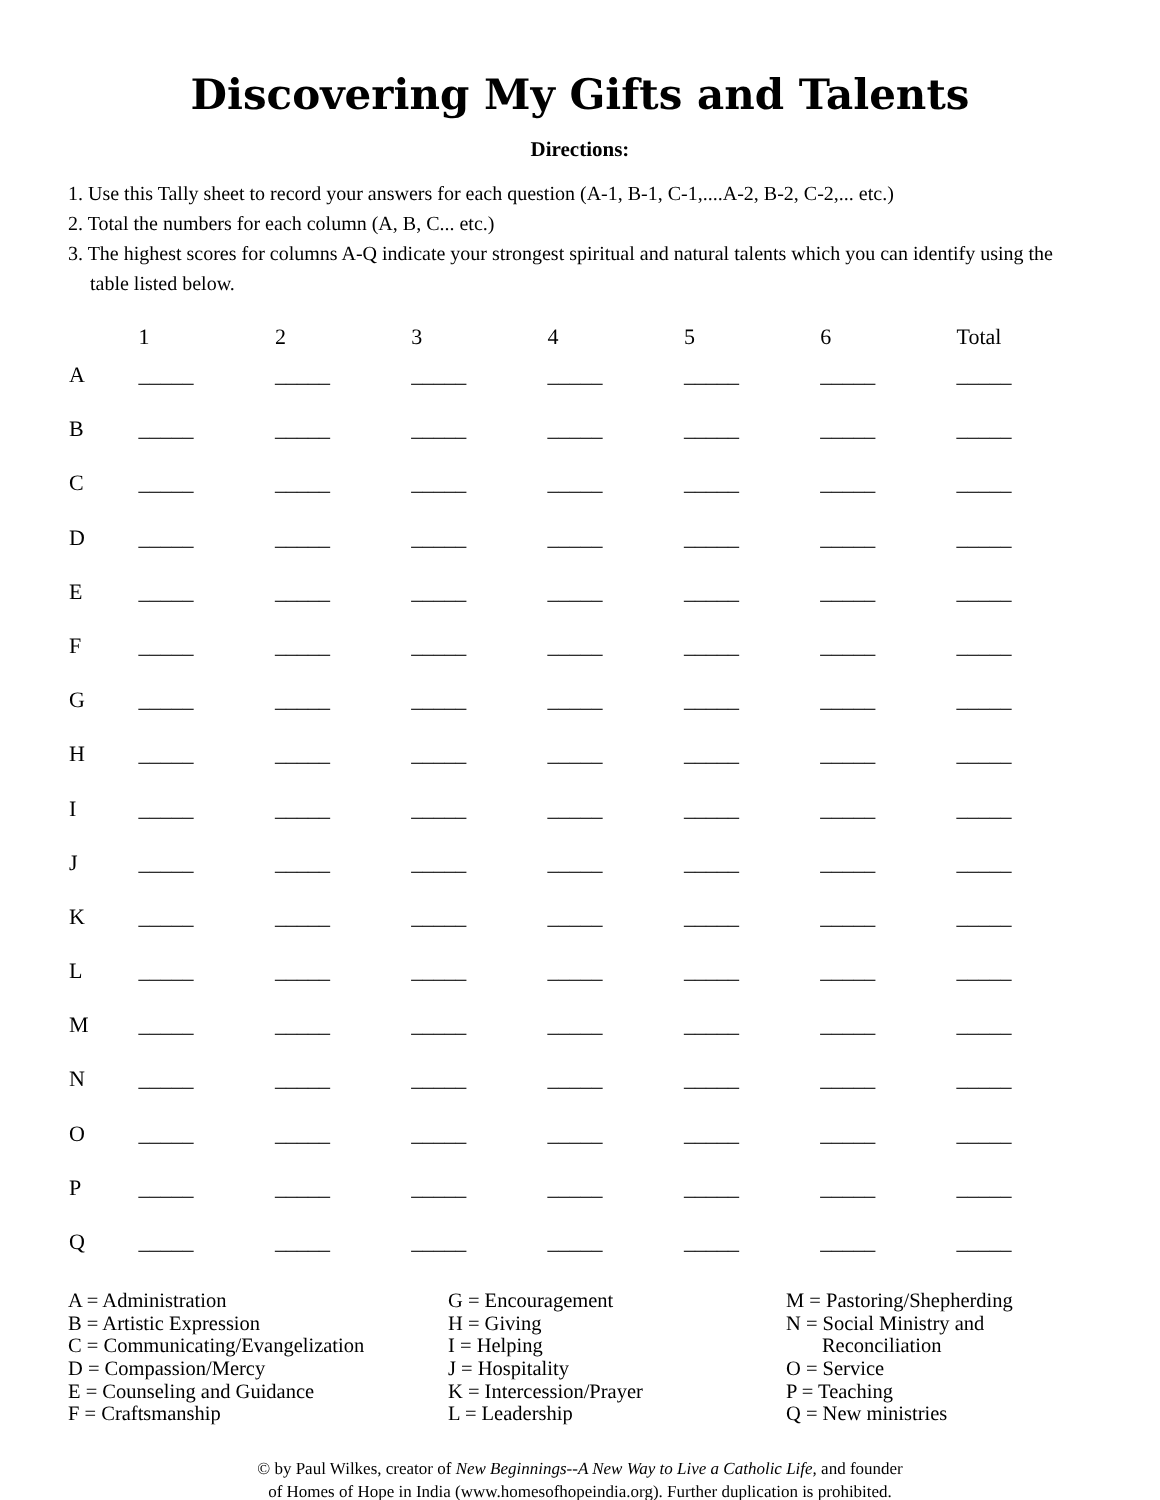Discovering My Gifts and Talents
Directions:
1. Use this Tally sheet to record your answers for each question (A-1, B-1, C-1,....A-2, B-2, C-2,... etc.)
2. Total the numbers for each column (A, B, C... etc.)
3. The highest scores for columns A-Q indicate your strongest spiritual and natural talents which you can identify using the table listed below.
| | 1 | 2 | 3 | 4 | 5 | 6 | Total |
| --- | --- | --- | --- | --- | --- | --- | --- |
| A | _____ | _____ | _____ | _____ | _____ | _____ | _____ |
| B | _____ | _____ | _____ | _____ | _____ | _____ | _____ |
| C | _____ | _____ | _____ | _____ | _____ | _____ | _____ |
| D | _____ | _____ | _____ | _____ | _____ | _____ | _____ |
| E | _____ | _____ | _____ | _____ | _____ | _____ | _____ |
| F | _____ | _____ | _____ | _____ | _____ | _____ | _____ |
| G | _____ | _____ | _____ | _____ | _____ | _____ | _____ |
| H | _____ | _____ | _____ | _____ | _____ | _____ | _____ |
| I | _____ | _____ | _____ | _____ | _____ | _____ | _____ |
| J | _____ | _____ | _____ | _____ | _____ | _____ | _____ |
| K | _____ | _____ | _____ | _____ | _____ | _____ | _____ |
| L | _____ | _____ | _____ | _____ | _____ | _____ | _____ |
| M | _____ | _____ | _____ | _____ | _____ | _____ | _____ |
| N | _____ | _____ | _____ | _____ | _____ | _____ | _____ |
| O | _____ | _____ | _____ | _____ | _____ | _____ | _____ |
| P | _____ | _____ | _____ | _____ | _____ | _____ | _____ |
| Q | _____ | _____ | _____ | _____ | _____ | _____ | _____ |
A = Administration
B = Artistic Expression
C = Communicating/Evangelization
D = Compassion/Mercy
E = Counseling and Guidance
F = Craftsmanship
G = Encouragement
H = Giving
I = Helping
J = Hospitality
K = Intercession/Prayer
L = Leadership
M = Pastoring/Shepherding
N = Social Ministry and
Reconciliation
O = Service
P = Teaching
Q = New ministries
© by Paul Wilkes, creator of New Beginnings--A New Way to Live a Catholic Life, and founder
of Homes of Hope in India (www.homesofhopeindia.org). Further duplication is prohibited.